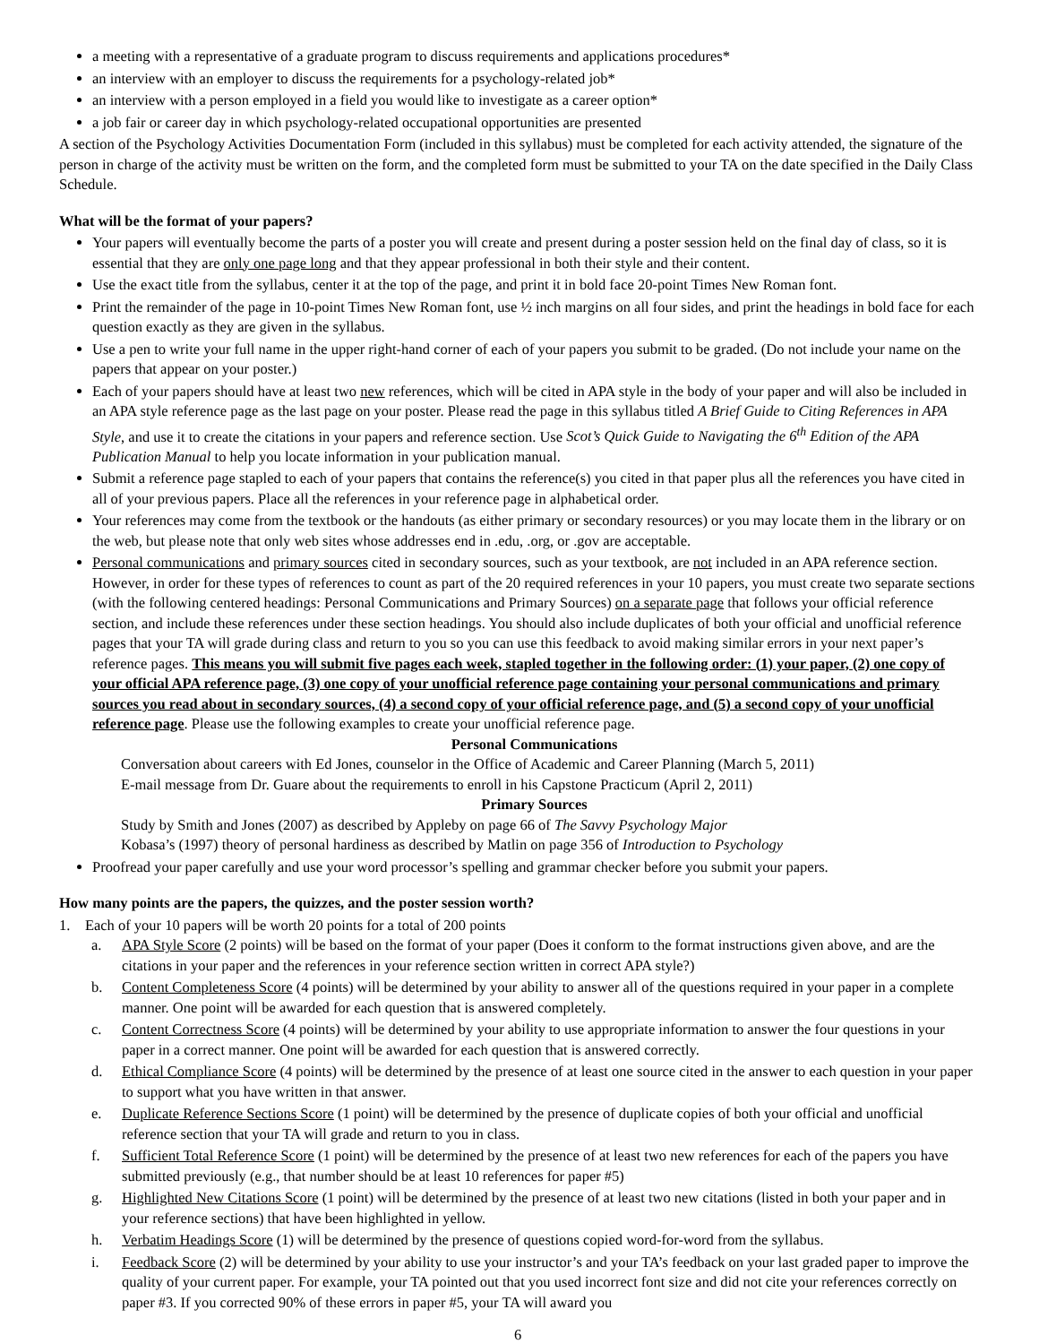a meeting with a representative of a graduate program to discuss requirements and applications procedures*
an interview with an employer to discuss the requirements for a psychology-related job*
an interview with a person employed in a field you would like to investigate as a career option*
a job fair or career day in which psychology-related occupational opportunities are presented
A section of the Psychology Activities Documentation Form (included in this syllabus) must be completed for each activity attended, the signature of the person in charge of the activity must be written on the form, and the completed form must be submitted to your TA on the date specified in the Daily Class Schedule.
What will be the format of your papers?
Your papers will eventually become the parts of a poster you will create and present during a poster session held on the final day of class, so it is essential that they are only one page long and that they appear professional in both their style and their content.
Use the exact title from the syllabus, center it at the top of the page, and print it in bold face 20-point Times New Roman font.
Print the remainder of the page in 10-point Times New Roman font, use ½ inch margins on all four sides, and print the headings in bold face for each question exactly as they are given in the syllabus.
Use a pen to write your full name in the upper right-hand corner of each of your papers you submit to be graded. (Do not include your name on the papers that appear on your poster.)
Each of your papers should have at least two new references, which will be cited in APA style in the body of your paper and will also be included in an APA style reference page as the last page on your poster. Please read the page in this syllabus titled A Brief Guide to Citing References in APA Style, and use it to create the citations in your papers and reference section. Use Scot’s Quick Guide to Navigating the 6<sup>th</sup> Edition of the APA Publication Manual to help you locate information in your publication manual.
Submit a reference page stapled to each of your papers that contains the reference(s) you cited in that paper plus all the references you have cited in all of your previous papers. Place all the references in your reference page in alphabetical order.
Your references may come from the textbook or the handouts (as either primary or secondary resources) or you may locate them in the library or on the web, but please note that only web sites whose addresses end in .edu, .org, or .gov are acceptable.
Personal communications and primary sources cited in secondary sources, such as your textbook, are not included in an APA reference section. However, in order for these types of references to count as part of the 20 required references in your 10 papers, you must create two separate sections (with the following centered headings: Personal Communications and Primary Sources) on a separate page that follows your official reference section, and include these references under these section headings. You should also include duplicates of both your official and unofficial reference pages that your TA will grade during class and return to you so you can use this feedback to avoid making similar errors in your next paper’s reference pages. This means you will submit five pages each week, stapled together in the following order: (1) your paper, (2) one copy of your official APA reference page, (3) one copy of your unofficial reference page containing your personal communications and primary sources you read about in secondary sources, (4) a second copy of your official reference page, and (5) a second copy of your unofficial reference page. Please use the following examples to create your unofficial reference page.
Personal Communications
Conversation about careers with Ed Jones, counselor in the Office of Academic and Career Planning (March 5, 2011)
E-mail message from Dr. Guare about the requirements to enroll in his Capstone Practicum (April 2, 2011)
Primary Sources
Study by Smith and Jones (2007) as described by Appleby on page 66 of The Savvy Psychology Major
Kobasa’s (1997) theory of personal hardiness as described by Matlin on page 356 of Introduction to Psychology
Proofread your paper carefully and use your word processor’s spelling and grammar checker before you submit your papers.
How many points are the papers, the quizzes, and the poster session worth?
1. Each of your 10 papers will be worth 20 points for a total of 200 points
a. APA Style Score (2 points) will be based on the format of your paper (Does it conform to the format instructions given above, and are the citations in your paper and the references in your reference section written in correct APA style?)
b. Content Completeness Score (4 points) will be determined by your ability to answer all of the questions required in your paper in a complete manner. One point will be awarded for each question that is answered completely.
c. Content Correctness Score (4 points) will be determined by your ability to use appropriate information to answer the four questions in your paper in a correct manner. One point will be awarded for each question that is answered correctly.
d. Ethical Compliance Score (4 points) will be determined by the presence of at least one source cited in the answer to each question in your paper to support what you have written in that answer.
e. Duplicate Reference Sections Score (1 point) will be determined by the presence of duplicate copies of both your official and unofficial reference section that your TA will grade and return to you in class.
f. Sufficient Total Reference Score (1 point) will be determined by the presence of at least two new references for each of the papers you have submitted previously (e.g., that number should be at least 10 references for paper #5)
g. Highlighted New Citations Score (1 point) will be determined by the presence of at least two new citations (listed in both your paper and in your reference sections) that have been highlighted in yellow.
h. Verbatim Headings Score (1) will be determined by the presence of questions copied word-for-word from the syllabus.
i. Feedback Score (2) will be determined by your ability to use your instructor’s and your TA’s feedback on your last graded paper to improve the quality of your current paper. For example, your TA pointed out that you used incorrect font size and did not cite your references correctly on paper #3. If you corrected 90% of these errors in paper #5, your TA will award you
6